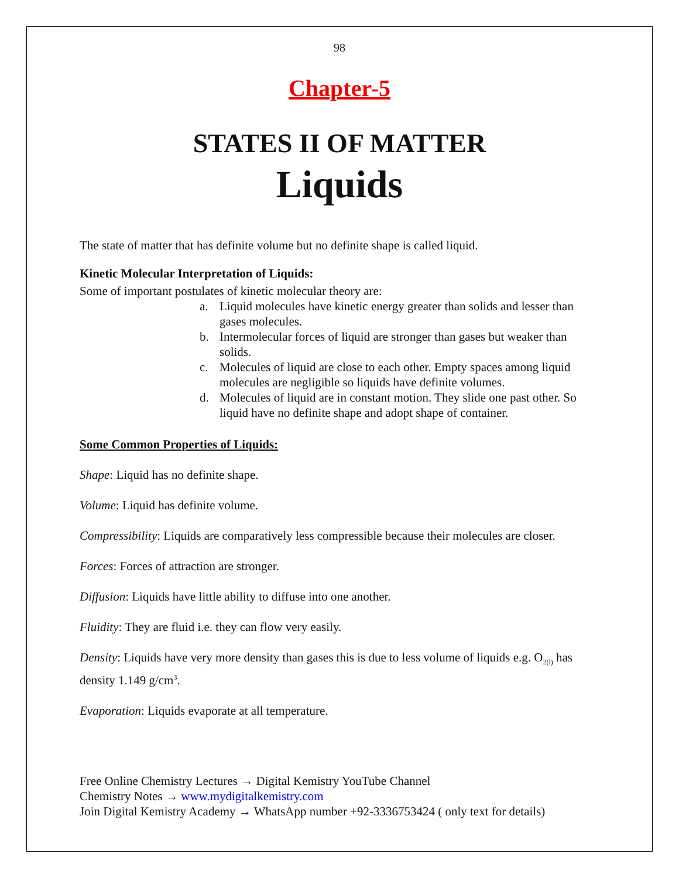98
Chapter-5
STATES II OF MATTER
Liquids
The state of matter that has definite volume but no definite shape is called liquid.
Kinetic Molecular Interpretation of Liquids:
Some of important postulates of kinetic molecular theory are:
a. Liquid molecules have kinetic energy greater than solids and lesser than gases molecules.
b. Intermolecular forces of liquid are stronger than gases but weaker than solids.
c. Molecules of liquid are close to each other. Empty spaces among liquid molecules are negligible so liquids have definite volumes.
d. Molecules of liquid are in constant motion. They slide one past other. So liquid have no definite shape and adopt shape of container.
Some Common Properties of Liquids:
Shape: Liquid has no definite shape.
Volume: Liquid has definite volume.
Compressibility: Liquids are comparatively less compressible because their molecules are closer.
Forces: Forces of attraction are stronger.
Diffusion: Liquids have little ability to diffuse into one another.
Fluidity: They are fluid i.e. they can flow very easily.
Density: Liquids have very more density than gases this is due to less volume of liquids e.g. O<sub>2(l)</sub> has density 1.149 g/cm<sup>3</sup>.
Evaporation: Liquids evaporate at all temperature.
Free Online Chemistry Lectures → Digital Kemistry YouTube Channel
Chemistry Notes → www.mydigitalkemistry.com
Join Digital Kemistry Academy → WhatsApp number +92-3336753424 ( only text for details)